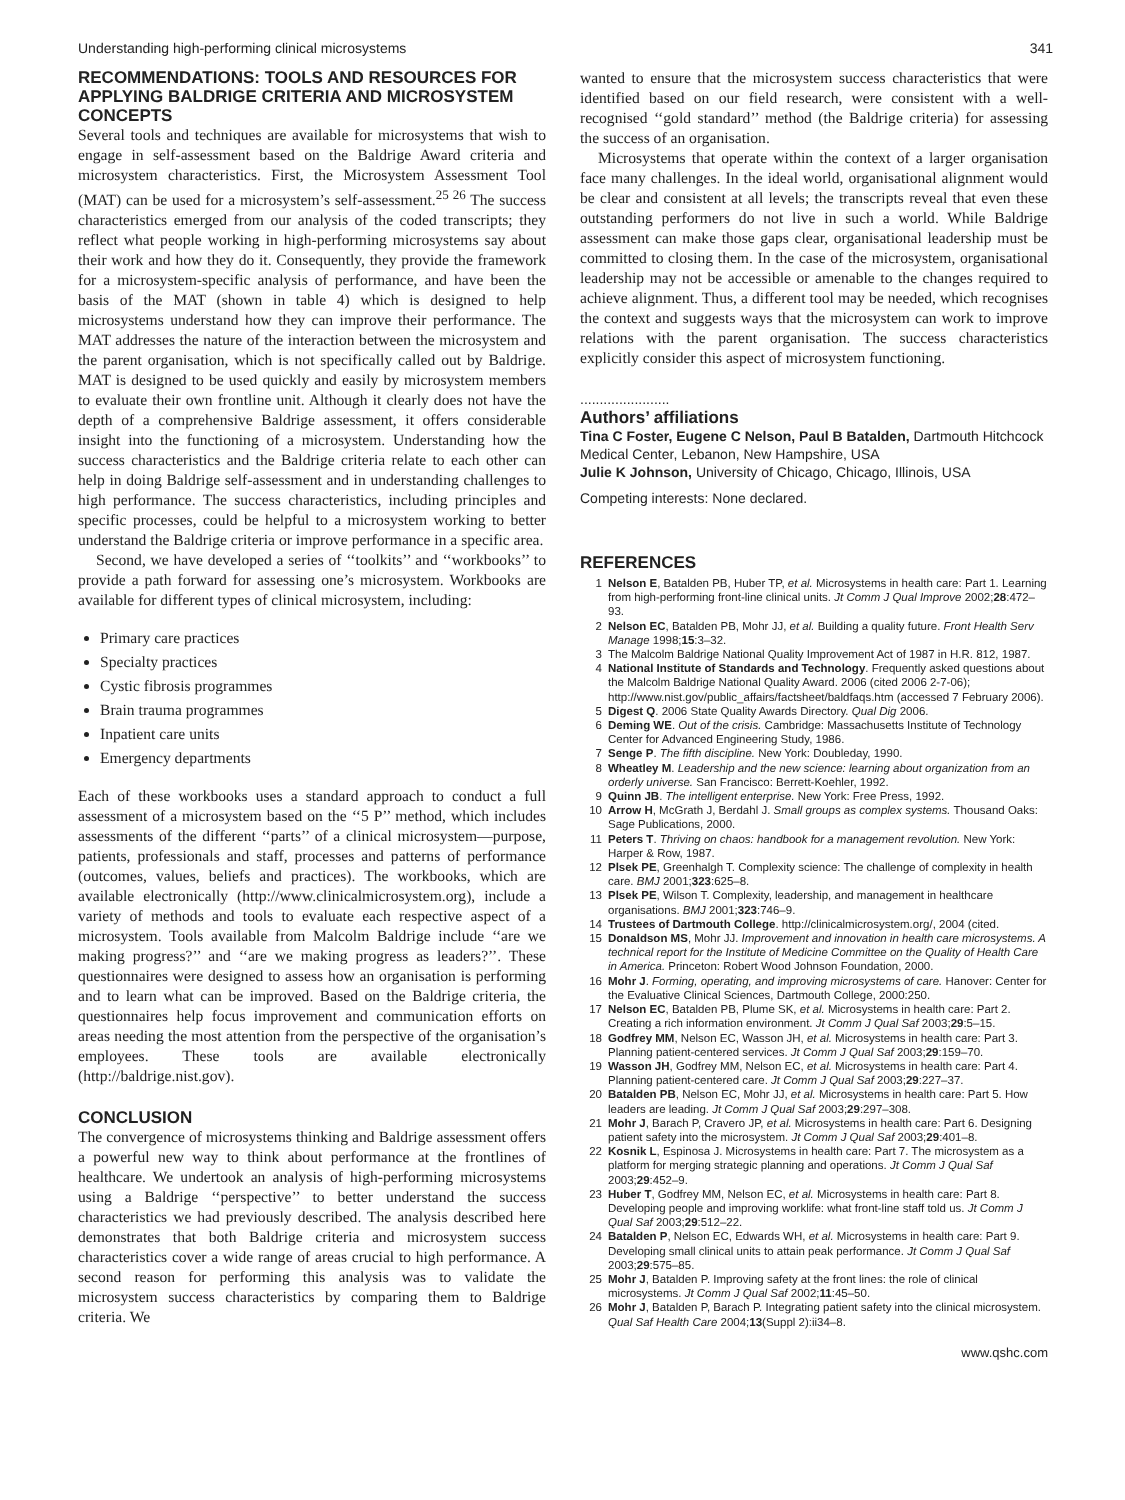Understanding high-performing clinical microsystems 341
RECOMMENDATIONS: TOOLS AND RESOURCES FOR APPLYING BALDRIGE CRITERIA AND MICROSYSTEM CONCEPTS
Several tools and techniques are available for microsystems that wish to engage in self-assessment based on the Baldrige Award criteria and microsystem characteristics. First, the Microsystem Assessment Tool (MAT) can be used for a microsystem’s self-assessment.<sup>25 26</sup> The success characteristics emerged from our analysis of the coded transcripts; they reflect what people working in high-performing microsystems say about their work and how they do it. Consequently, they provide the framework for a microsystem-specific analysis of performance, and have been the basis of the MAT (shown in table 4) which is designed to help microsystems understand how they can improve their performance. The MAT addresses the nature of the interaction between the microsystem and the parent organisation, which is not specifically called out by Baldrige. MAT is designed to be used quickly and easily by microsystem members to evaluate their own frontline unit. Although it clearly does not have the depth of a comprehensive Baldrige assessment, it offers considerable insight into the functioning of a microsystem. Understanding how the success characteristics and the Baldrige criteria relate to each other can help in doing Baldrige self-assessment and in understanding challenges to high performance. The success characteristics, including principles and specific processes, could be helpful to a microsystem working to better understand the Baldrige criteria or improve performance in a specific area.
Second, we have developed a series of ‘‘toolkits’’ and ‘‘workbooks’’ to provide a path forward for assessing one’s microsystem. Workbooks are available for different types of clinical microsystem, including:
Primary care practices
Specialty practices
Cystic fibrosis programmes
Brain trauma programmes
Inpatient care units
Emergency departments
Each of these workbooks uses a standard approach to conduct a full assessment of a microsystem based on the ‘‘5 P’’ method, which includes assessments of the different ‘‘parts’’ of a clinical microsystem—purpose, patients, professionals and staff, processes and patterns of performance (outcomes, values, beliefs and practices). The workbooks, which are available electronically (http://www.clinicalmicrosystem.org), include a variety of methods and tools to evaluate each respective aspect of a microsystem. Tools available from Malcolm Baldrige include ‘‘are we making progress?’’ and ‘‘are we making progress as leaders?’’. These questionnaires were designed to assess how an organisation is performing and to learn what can be improved. Based on the Baldrige criteria, the questionnaires help focus improvement and communication efforts on areas needing the most attention from the perspective of the organisation’s employees. These tools are available electronically (http://baldrige.nist.gov).
CONCLUSION
The convergence of microsystems thinking and Baldrige assessment offers a powerful new way to think about performance at the frontlines of healthcare. We undertook an analysis of high-performing microsystems using a Baldrige ‘‘perspective’’ to better understand the success characteristics we had previously described. The analysis described here demonstrates that both Baldrige criteria and microsystem success characteristics cover a wide range of areas crucial to high performance. A second reason for performing this analysis was to validate the microsystem success characteristics by comparing them to Baldrige criteria. We
wanted to ensure that the microsystem success characteristics that were identified based on our field research, were consistent with a well-recognised ‘‘gold standard’’ method (the Baldrige criteria) for assessing the success of an organisation.
Microsystems that operate within the context of a larger organisation face many challenges. In the ideal world, organisational alignment would be clear and consistent at all levels; the transcripts reveal that even these outstanding performers do not live in such a world. While Baldrige assessment can make those gaps clear, organisational leadership must be committed to closing them. In the case of the microsystem, organisational leadership may not be accessible or amenable to the changes required to achieve alignment. Thus, a different tool may be needed, which recognises the context and suggests ways that the microsystem can work to improve relations with the parent organisation. The success characteristics explicitly consider this aspect of microsystem functioning.
.......................
Authors’ affiliations
Tina C Foster, Eugene C Nelson, Paul B Batalden, Dartmouth Hitchcock Medical Center, Lebanon, New Hampshire, USA
Julie K Johnson, University of Chicago, Chicago, Illinois, USA
Competing interests: None declared.
REFERENCES
1 Nelson E, Batalden PB, Huber TP, et al. Microsystems in health care: Part 1. Learning from high-performing front-line clinical units. Jt Comm J Qual Improve 2002;28:472–93.
2 Nelson EC, Batalden PB, Mohr JJ, et al. Building a quality future. Front Health Serv Manage 1998;15:3–32.
3 The Malcolm Baldrige National Quality Improvement Act of 1987 in H.R. 812, 1987.
4 National Institute of Standards and Technology. Frequently asked questions about the Malcolm Baldrige National Quality Award. 2006 (cited 2006 2-7-06); http://www.nist.gov/public_affairs/factsheet/baldfaqs.htm (accessed 7 February 2006).
5 Digest Q. 2006 State Quality Awards Directory. Qual Dig 2006.
6 Deming WE. Out of the crisis. Cambridge: Massachusetts Institute of Technology Center for Advanced Engineering Study, 1986.
7 Senge P. The fifth discipline. New York: Doubleday, 1990.
8 Wheatley M. Leadership and the new science: learning about organization from an orderly universe. San Francisco: Berrett-Koehler, 1992.
9 Quinn JB. The intelligent enterprise. New York: Free Press, 1992.
10 Arrow H, McGrath J, Berdahl J. Small groups as complex systems. Thousand Oaks: Sage Publications, 2000.
11 Peters T. Thriving on chaos: handbook for a management revolution. New York: Harper & Row, 1987.
12 Plsek PE, Greenhalgh T. Complexity science: The challenge of complexity in health care. BMJ 2001;323:625–8.
13 Plsek PE, Wilson T. Complexity, leadership, and management in healthcare organisations. BMJ 2001;323:746–9.
14 Trustees of Dartmouth College. http://clinicalmicrosystem.org/, 2004 (cited.
15 Donaldson MS, Mohr JJ. Improvement and innovation in health care microsystems. A technical report for the Institute of Medicine Committee on the Quality of Health Care in America. Princeton: Robert Wood Johnson Foundation, 2000.
16 Mohr J. Forming, operating, and improving microsystems of care. Hanover: Center for the Evaluative Clinical Sciences, Dartmouth College, 2000:250.
17 Nelson EC, Batalden PB, Plume SK, et al. Microsystems in health care: Part 2. Creating a rich information environment. Jt Comm J Qual Saf 2003;29:5–15.
18 Godfrey MM, Nelson EC, Wasson JH, et al. Microsystems in health care: Part 3. Planning patient-centered services. Jt Comm J Qual Saf 2003;29:159–70.
19 Wasson JH, Godfrey MM, Nelson EC, et al. Microsystems in health care: Part 4. Planning patient-centered care. Jt Comm J Qual Saf 2003;29:227–37.
20 Batalden PB, Nelson EC, Mohr JJ, et al. Microsystems in health care: Part 5. How leaders are leading. Jt Comm J Qual Saf 2003;29:297–308.
21 Mohr J, Barach P, Cravero JP, et al. Microsystems in health care: Part 6. Designing patient safety into the microsystem. Jt Comm J Qual Saf 2003;29:401–8.
22 Kosnik L, Espinosa J. Microsystems in health care: Part 7. The microsystem as a platform for merging strategic planning and operations. Jt Comm J Qual Saf 2003;29:452–9.
23 Huber T, Godfrey MM, Nelson EC, et al. Microsystems in health care: Part 8. Developing people and improving worklife: what front-line staff told us. Jt Comm J Qual Saf 2003;29:512–22.
24 Batalden P, Nelson EC, Edwards WH, et al. Microsystems in health care: Part 9. Developing small clinical units to attain peak performance. Jt Comm J Qual Saf 2003;29:575–85.
25 Mohr J, Batalden P. Improving safety at the front lines: the role of clinical microsystems. Jt Comm J Qual Saf 2002;11:45–50.
26 Mohr J, Batalden P, Barach P. Integrating patient safety into the clinical microsystem. Qual Saf Health Care 2004;13(Suppl 2):ii34–8.
www.qshc.com